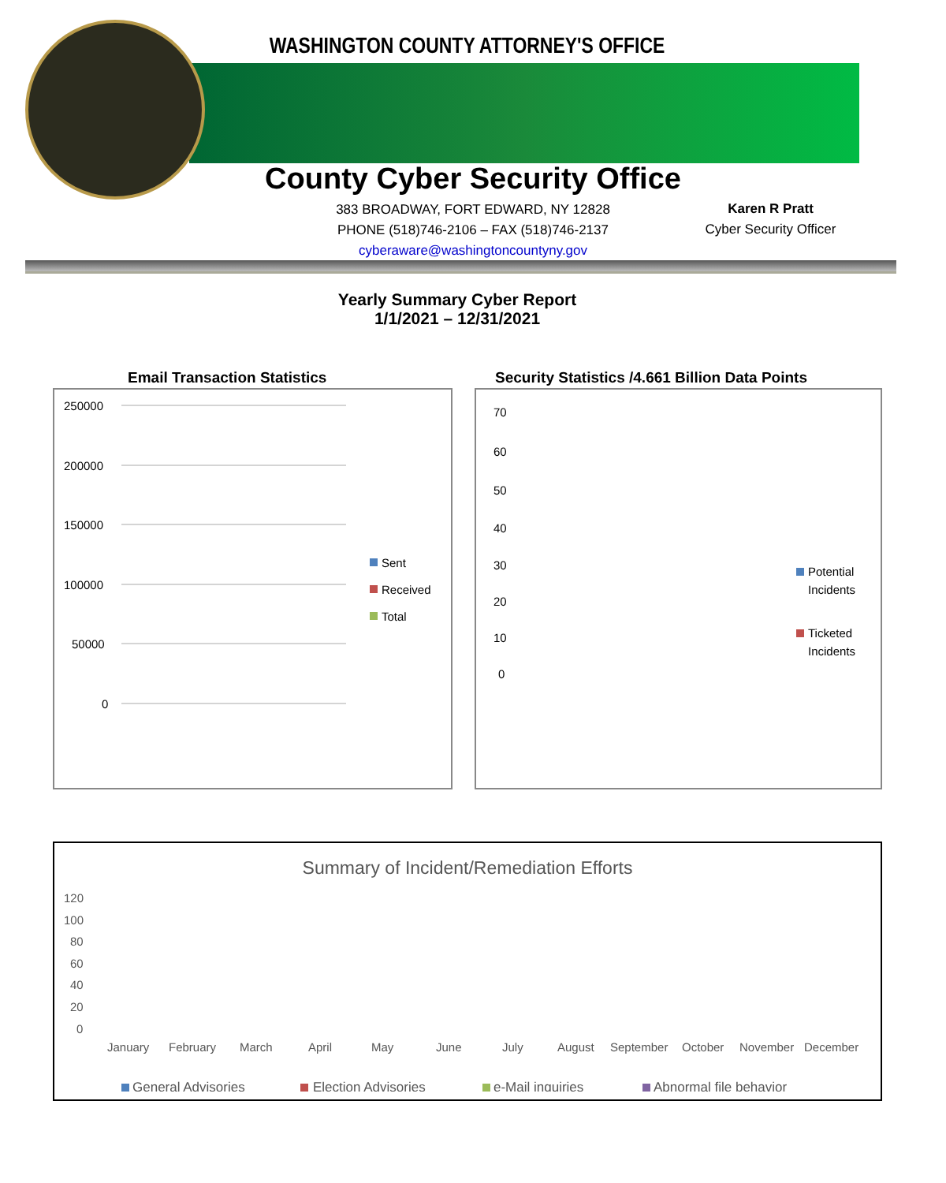WASHINGTON COUNTY ATTORNEY'S OFFICE
County Cyber Security Office
383 BROADWAY, FORT EDWARD, NY 12828
PHONE (518)746-2106 – FAX (518)746-2137
cyberaware@washingtoncountyny.gov
Karen R Pratt
Cyber Security Officer
Yearly Summary Cyber Report
1/1/2021 – 12/31/2021
Email Transaction Statistics
250000
200000
150000
100000
50000
0
Sent
Received
Total
January February March April May June July August September October November December
Security Statistics /4.661 Billion Data Points
70
60
50
40
30
20
10
0
Potential
Incidents
Ticketed
Incidents
Summary of Incident/Remediation Efforts
120
100
80
60
40
20
0
January
February
March
April
May
June
July
August
September
October
November
December
General Advisories
Election Advisories
e-Mail inquiries
Abnormal file behavior